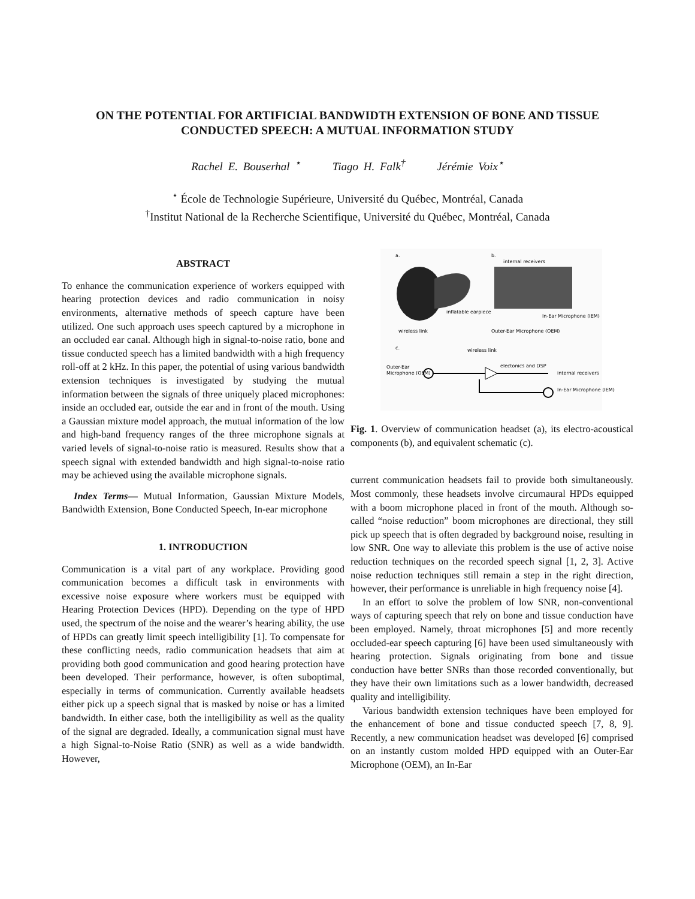ON THE POTENTIAL FOR ARTIFICIAL BANDWIDTH EXTENSION OF BONE AND TISSUE CONDUCTED SPEECH: A MUTUAL INFORMATION STUDY
Rachel E. Bouserhal <sup>⋆</sup> Tiago H. Falk<sup>†</sup> Jérémie Voix<sup>⋆</sup>
<sup>⋆</sup> École de Technologie Supérieure, Université du Québec, Montréal, Canada
<sup>†</sup> Institut National de la Recherche Scientifique, Université du Québec, Montréal, Canada
ABSTRACT
To enhance the communication experience of workers equipped with hearing protection devices and radio communication in noisy environments, alternative methods of speech capture have been utilized. One such approach uses speech captured by a microphone in an occluded ear canal. Although high in signal-to-noise ratio, bone and tissue conducted speech has a limited bandwidth with a high frequency roll-off at 2 kHz. In this paper, the potential of using various bandwidth extension techniques is investigated by studying the mutual information between the signals of three uniquely placed microphones: inside an occluded ear, outside the ear and in front of the mouth. Using a Gaussian mixture model approach, the mutual information of the low and high-band frequency ranges of the three microphone signals at varied levels of signal-to-noise ratio is measured. Results show that a speech signal with extended bandwidth and high signal-to-noise ratio may be achieved using the available microphone signals.
Index Terms— Mutual Information, Gaussian Mixture Models, Bandwidth Extension, Bone Conducted Speech, In-ear microphone
1. INTRODUCTION
Communication is a vital part of any workplace. Providing good communication becomes a difficult task in environments with excessive noise exposure where workers must be equipped with Hearing Protection Devices (HPD). Depending on the type of HPD used, the spectrum of the noise and the wearer’s hearing ability, the use of HPDs can greatly limit speech intelligibility [1]. To compensate for these conflicting needs, radio communication headsets that aim at providing both good communication and good hearing protection have been developed. Their performance, however, is often suboptimal, especially in terms of communication. Currently available headsets either pick up a speech signal that is masked by noise or has a limited bandwidth. In either case, both the intelligibility as well as the quality of the signal are degraded. Ideally, a communication signal must have a high Signal-to-Noise Ratio (SNR) as well as a wide bandwidth. However,
a.
b.
c.
wireless link
inflatable earpiece
internal receivers
In-Ear Microphone (IEM)
Outer-Ear Microphone (OEM)
wireless link
Outer-Ear
Microphone (OEM)
electonics and DSP
internal receivers
In-Ear Microphone (IEM)
Fig. 1. Overview of communication headset (a), its electro-acoustical components (b), and equivalent schematic (c).
current communication headsets fail to provide both simultaneously. Most commonly, these headsets involve circumaural HPDs equipped with a boom microphone placed in front of the mouth. Although so-called “noise reduction” boom microphones are directional, they still pick up speech that is often degraded by background noise, resulting in low SNR. One way to alleviate this problem is the use of active noise reduction techniques on the recorded speech signal [1, 2, 3]. Active noise reduction techniques still remain a step in the right direction, however, their performance is unreliable in high frequency noise [4].
In an effort to solve the problem of low SNR, non-conventional ways of capturing speech that rely on bone and tissue conduction have been employed. Namely, throat microphones [5] and more recently occluded-ear speech capturing [6] have been used simultaneously with hearing protection. Signals originating from bone and tissue conduction have better SNRs than those recorded conventionally, but they have their own limitations such as a lower bandwidth, decreased quality and intelligibility.
Various bandwidth extension techniques have been employed for the enhancement of bone and tissue conducted speech [7, 8, 9]. Recently, a new communication headset was developed [6] comprised on an instantly custom molded HPD equipped with an Outer-Ear Microphone (OEM), an In-Ear